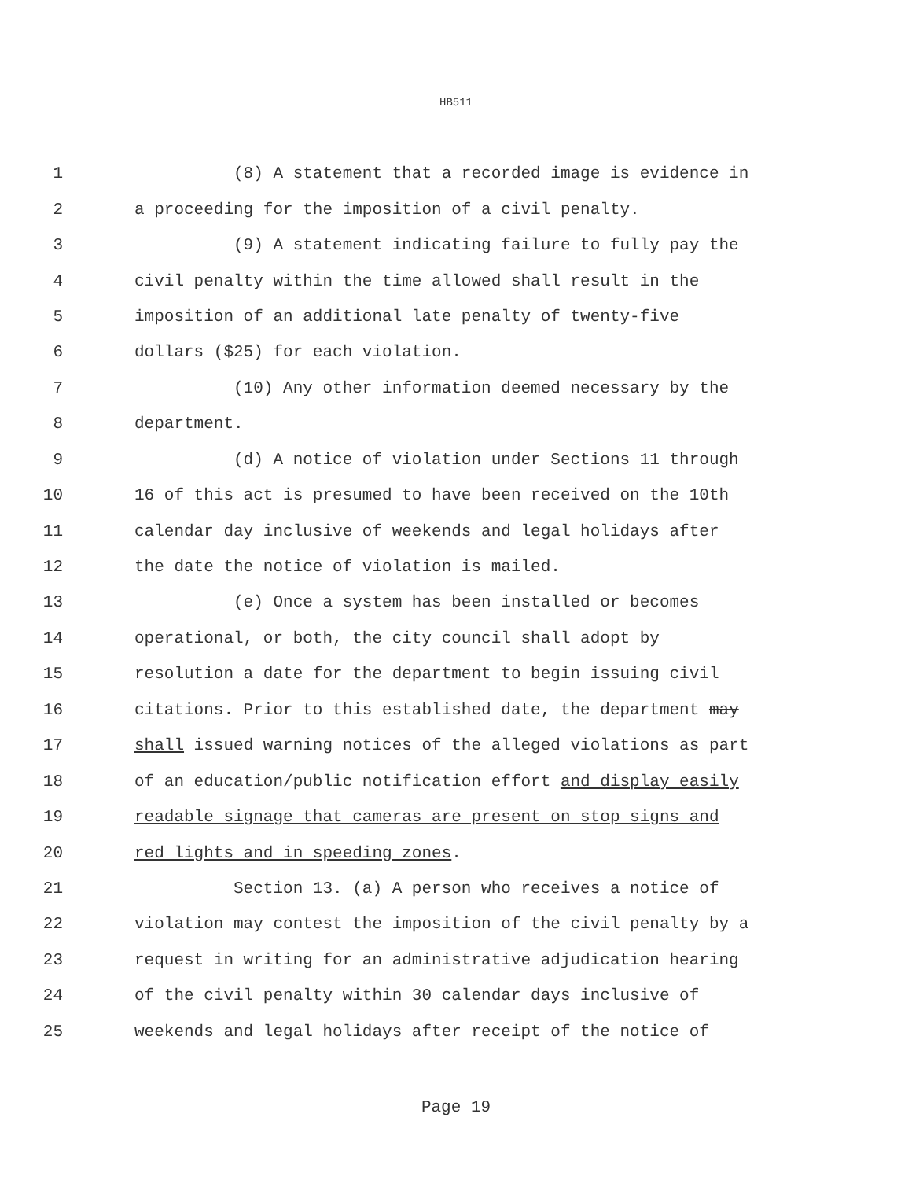HB511
1 (8) A statement that a recorded image is evidence in
2 a proceeding for the imposition of a civil penalty.
3 (9) A statement indicating failure to fully pay the
4 civil penalty within the time allowed shall result in the
5 imposition of an additional late penalty of twenty-five
6 dollars ($25) for each violation.
7 (10) Any other information deemed necessary by the
8 department.
9 (d) A notice of violation under Sections 11 through
10 16 of this act is presumed to have been received on the 10th
11 calendar day inclusive of weekends and legal holidays after
12 the date the notice of violation is mailed.
13 (e) Once a system has been installed or becomes
14 operational, or both, the city council shall adopt by
15 resolution a date for the department to begin issuing civil
16 citations. Prior to this established date, the department may
17 shall issued warning notices of the alleged violations as part
18 of an education/public notification effort and display easily
19 readable signage that cameras are present on stop signs and
20 red lights and in speeding zones.
21 Section 13. (a) A person who receives a notice of
22 violation may contest the imposition of the civil penalty by a
23 request in writing for an administrative adjudication hearing
24 of the civil penalty within 30 calendar days inclusive of
25 weekends and legal holidays after receipt of the notice of
Page 19